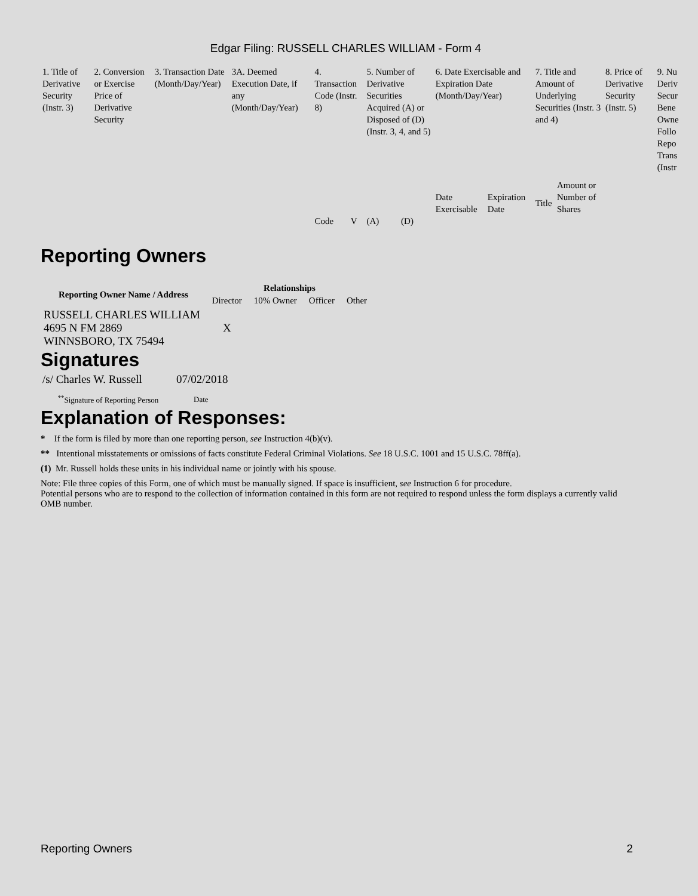Edgar Filing: RUSSELL CHARLES WILLIAM - Form 4
| 1. Title of Derivative Security (Instr. 3) | 2. Conversion or Exercise Price of Derivative Security | 3. Transaction Date (Month/Day/Year) | 3A. Deemed Execution Date, if any (Month/Day/Year) | 4. Transaction Code (Instr. 8) | | 5. Number of Derivative Securities Acquired (A) or Disposed of (D) (Instr. 3, 4, and 5) | | 6. Date Exercisable and Expiration Date (Month/Day/Year) | | 7. Title and Amount of Underlying Securities (Instr. 3 and 4) | | 8. Price of Derivative Security (Instr. 5) | 9. Nu Deriv Secur Bene Owne Follo Repo Trans (Instr |
| | | | | Code | V | (A) | (D) | Date Exercisable | Expiration Date | Title | Amount or Number of Shares | | |
Reporting Owners
| Reporting Owner Name / Address | Relationships | | | |
| --- | --- | --- | --- | --- |
| | Director | 10% Owner | Officer | Other |
| RUSSELL CHARLES WILLIAM 4695 N FM 2869 WINNSBORO, TX 75494 | X | | | |
Signatures
| /s/ Charles W. Russell | 07/02/2018 |
| <sup>**</sup> Signature of Reporting Person | Date |
Explanation of Responses:
* If the form is filed by more than one reporting person, see Instruction 4(b)(v).
** Intentional misstatements or omissions of facts constitute Federal Criminal Violations. See 18 U.S.C. 1001 and 15 U.S.C. 78ff(a).
(1) Mr. Russell holds these units in his individual name or jointly with his spouse.
Note: File three copies of this Form, one of which must be manually signed. If space is insufficient, see Instruction 6 for procedure.
Potential persons who are to respond to the collection of information contained in this form are not required to respond unless the form displays a currently valid OMB number.
Reporting Owners 2